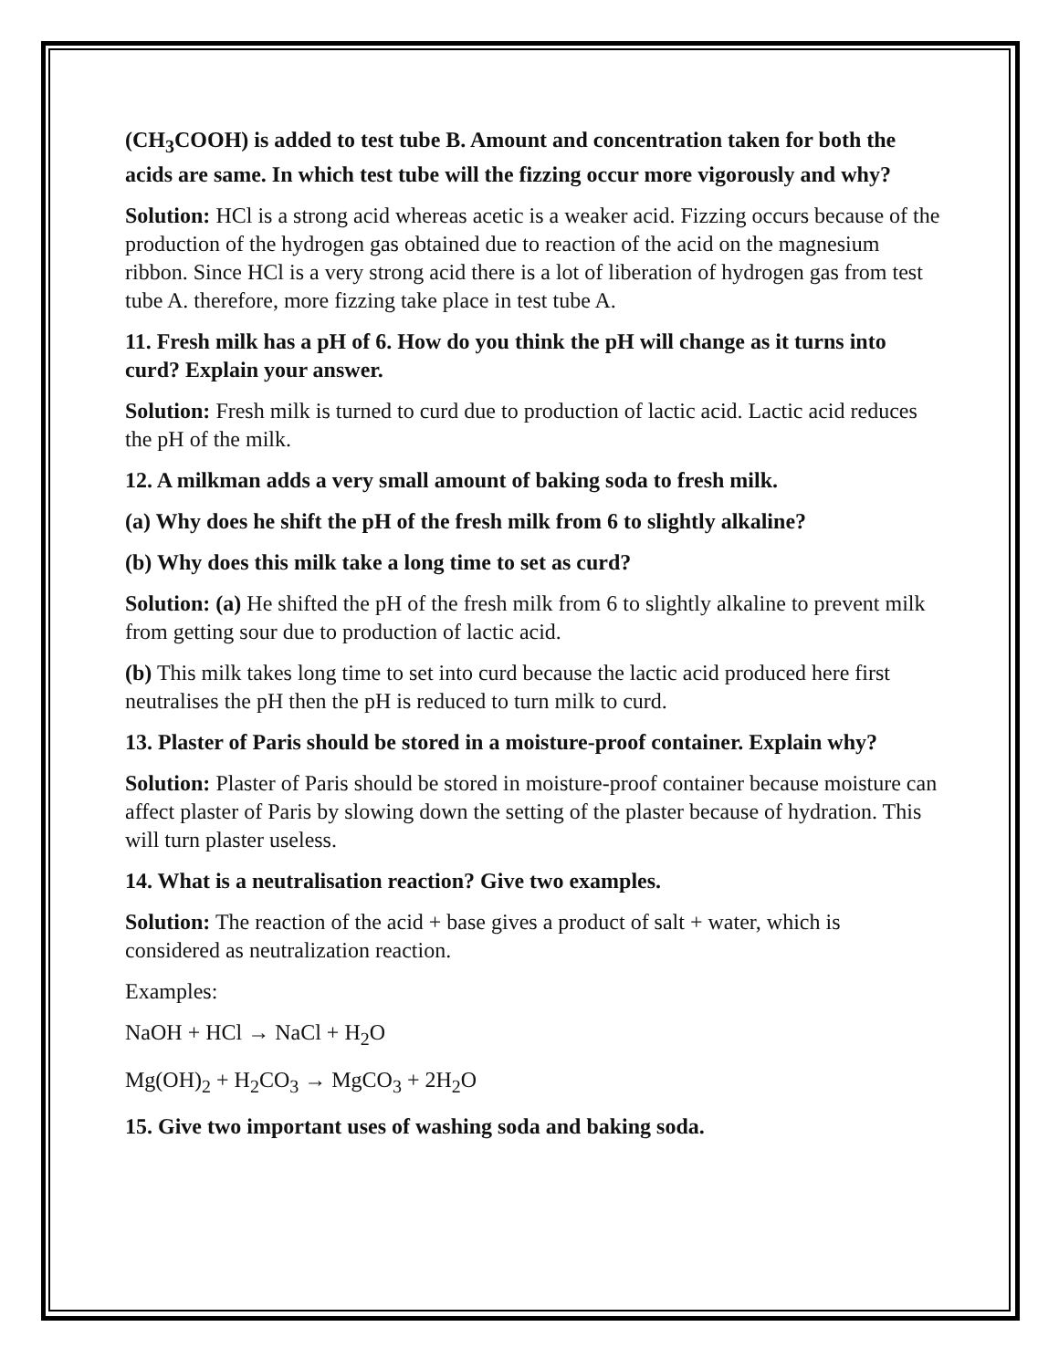(CH<sub>3</sub>COOH) is added to test tube B. Amount and concentration taken for both the acids are same. In which test tube will the fizzing occur more vigorously and why?
Solution: HCl is a strong acid whereas acetic is a weaker acid. Fizzing occurs because of the production of the hydrogen gas obtained due to reaction of the acid on the magnesium ribbon. Since HCl is a very strong acid there is a lot of liberation of hydrogen gas from test tube A. therefore, more fizzing take place in test tube A.
11. Fresh milk has a pH of 6. How do you think the pH will change as it turns into curd? Explain your answer.
Solution: Fresh milk is turned to curd due to production of lactic acid. Lactic acid reduces the pH of the milk.
12. A milkman adds a very small amount of baking soda to fresh milk.
(a) Why does he shift the pH of the fresh milk from 6 to slightly alkaline?
(b) Why does this milk take a long time to set as curd?
Solution: (a) He shifted the pH of the fresh milk from 6 to slightly alkaline to prevent milk from getting sour due to production of lactic acid.
(b) This milk takes long time to set into curd because the lactic acid produced here first neutralises the pH then the pH is reduced to turn milk to curd.
13. Plaster of Paris should be stored in a moisture-proof container. Explain why?
Solution: Plaster of Paris should be stored in moisture-proof container because moisture can affect plaster of Paris by slowing down the setting of the plaster because of hydration. This will turn plaster useless.
14. What is a neutralisation reaction? Give two examples.
Solution: The reaction of the acid + base gives a product of salt + water, which is considered as neutralization reaction.
Examples:
NaOH + HCl → NaCl + H<sub>2</sub>O
Mg(OH)<sub>2</sub> + H<sub>2</sub>CO<sub>3</sub> → MgCO<sub>3</sub> + 2H<sub>2</sub>O
15. Give two important uses of washing soda and baking soda.